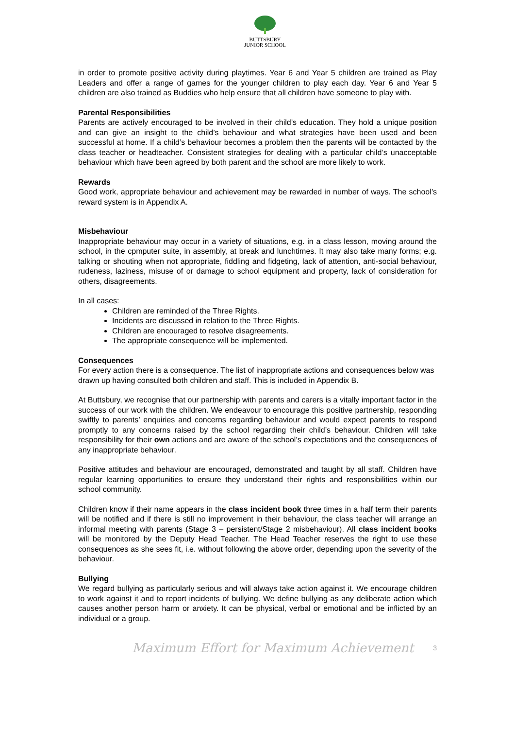BUTTSBURY
JUNIOR SCHOOL
in order to promote positive activity during playtimes. Year 6 and Year 5 children are trained as Play Leaders and offer a range of games for the younger children to play each day. Year 6 and Year 5 children are also trained as Buddies who help ensure that all children have someone to play with.
Parental Responsibilities
Parents are actively encouraged to be involved in their child’s education. They hold a unique position and can give an insight to the child’s behaviour and what strategies have been used and been successful at home. If a child’s behaviour becomes a problem then the parents will be contacted by the class teacher or headteacher. Consistent strategies for dealing with a particular child’s unacceptable behaviour which have been agreed by both parent and the school are more likely to work.
Rewards
Good work, appropriate behaviour and achievement may be rewarded in number of ways. The school’s reward system is in Appendix A.
Misbehaviour
Inappropriate behaviour may occur in a variety of situations, e.g. in a class lesson, moving around the school, in the cpmputer suite, in assembly, at break and lunchtimes. It may also take many forms; e.g. talking or shouting when not appropriate, fiddling and fidgeting, lack of attention, anti-social behaviour, rudeness, laziness, misuse of or damage to school equipment and property, lack of consideration for others, disagreements.
In all cases:
Children are reminded of the Three Rights.
Incidents are discussed in relation to the Three Rights.
Children are encouraged to resolve disagreements.
The appropriate consequence will be implemented.
Consequences
For every action there is a consequence. The list of inappropriate actions and consequences below was drawn up having consulted both children and staff. This is included in Appendix B.
At Buttsbury, we recognise that our partnership with parents and carers is a vitally important factor in the success of our work with the children. We endeavour to encourage this positive partnership, responding swiftly to parents’ enquiries and concerns regarding behaviour and would expect parents to respond promptly to any concerns raised by the school regarding their child’s behaviour. Children will take responsibility for their own actions and are aware of the school’s expectations and the consequences of any inappropriate behaviour.
Positive attitudes and behaviour are encouraged, demonstrated and taught by all staff. Children have regular learning opportunities to ensure they understand their rights and responsibilities within our school community.
Children know if their name appears in the class incident book three times in a half term their parents will be notified and if there is still no improvement in their behaviour, the class teacher will arrange an informal meeting with parents (Stage 3 – persistent/Stage 2 misbehaviour). All class incident books will be monitored by the Deputy Head Teacher. The Head Teacher reserves the right to use these consequences as she sees fit, i.e. without following the above order, depending upon the severity of the behaviour.
Bullying
We regard bullying as particularly serious and will always take action against it. We encourage children to work against it and to report incidents of bullying. We define bullying as any deliberate action which causes another person harm or anxiety. It can be physical, verbal or emotional and be inflicted by an individual or a group.
Maximum Effort for Maximum Achievement 3